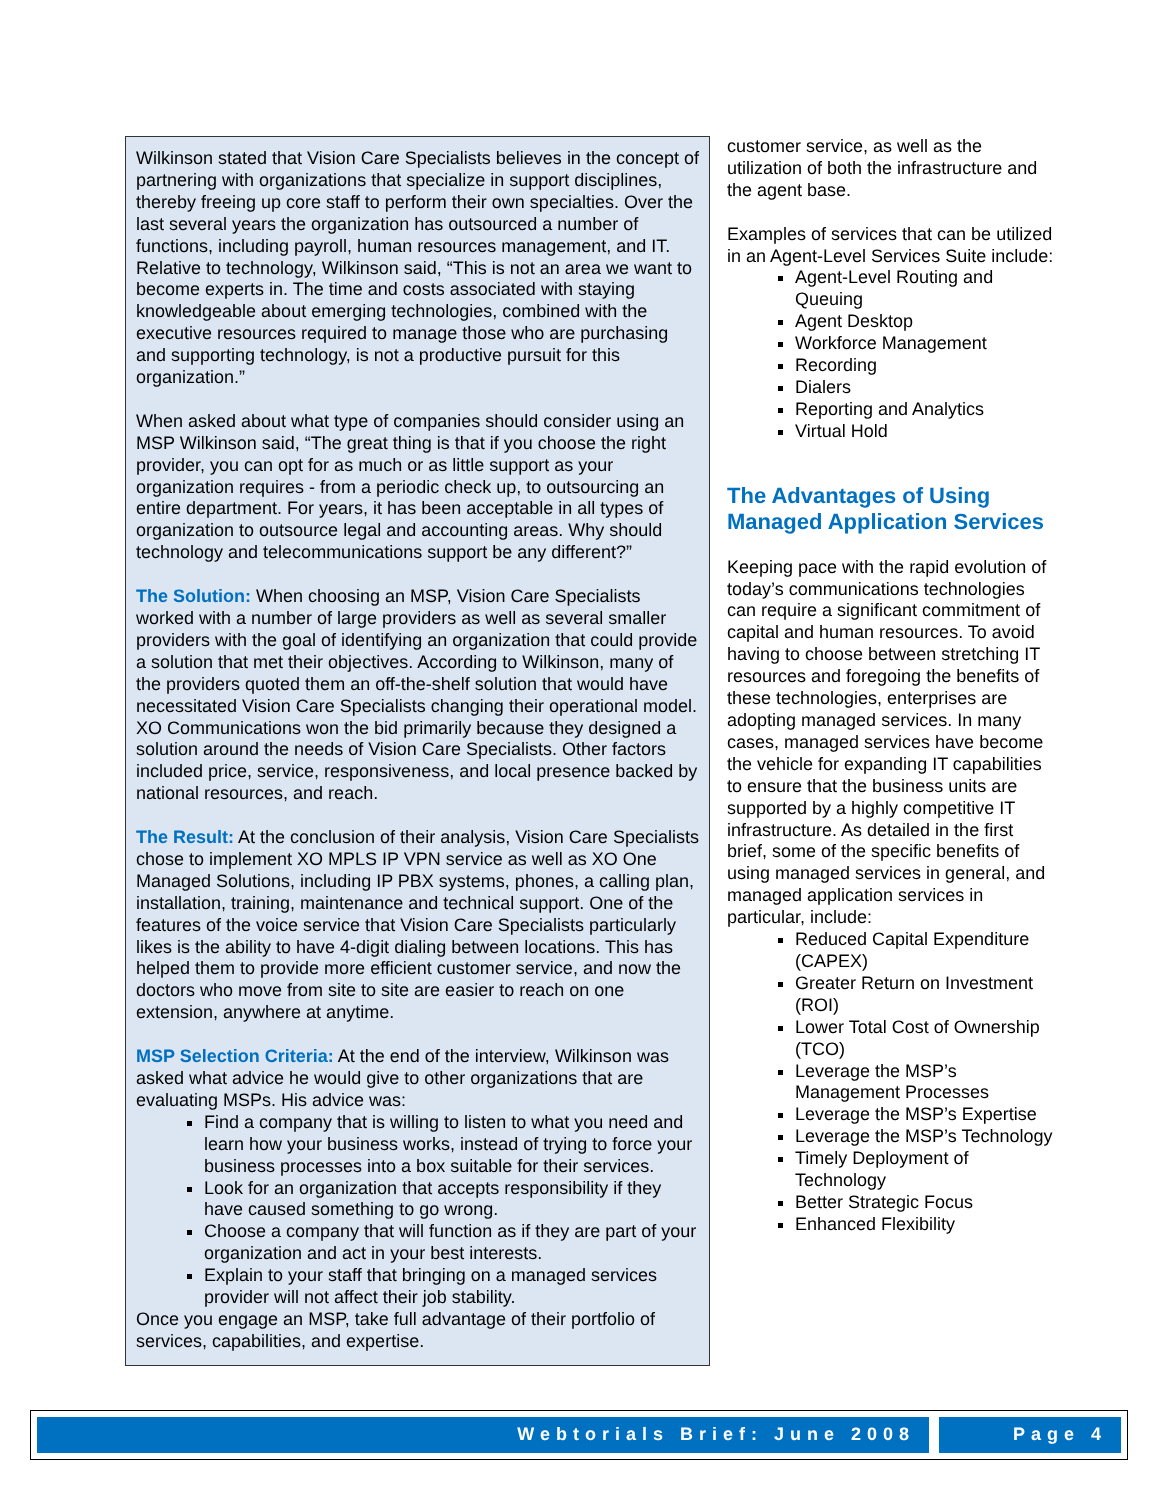Wilkinson stated that Vision Care Specialists believes in the concept of partnering with organizations that specialize in support disciplines, thereby freeing up core staff to perform their own specialties. Over the last several years the organization has outsourced a number of functions, including payroll, human resources management, and IT. Relative to technology, Wilkinson said, “This is not an area we want to become experts in. The time and costs associated with staying knowledgeable about emerging technologies, combined with the executive resources required to manage those who are purchasing and supporting technology, is not a productive pursuit for this organization.”
When asked about what type of companies should consider using an MSP Wilkinson said, “The great thing is that if you choose the right provider, you can opt for as much or as little support as your organization requires - from a periodic check up, to outsourcing an entire department. For years, it has been acceptable in all types of organization to outsource legal and accounting areas. Why should technology and telecommunications support be any different?”
The Solution: When choosing an MSP, Vision Care Specialists worked with a number of large providers as well as several smaller providers with the goal of identifying an organization that could provide a solution that met their objectives. According to Wilkinson, many of the providers quoted them an off-the-shelf solution that would have necessitated Vision Care Specialists changing their operational model. XO Communications won the bid primarily because they designed a solution around the needs of Vision Care Specialists. Other factors included price, service, responsiveness, and local presence backed by national resources, and reach.
The Result: At the conclusion of their analysis, Vision Care Specialists chose to implement XO MPLS IP VPN service as well as XO One Managed Solutions, including IP PBX systems, phones, a calling plan, installation, training, maintenance and technical support. One of the features of the voice service that Vision Care Specialists particularly likes is the ability to have 4-digit dialing between locations. This has helped them to provide more efficient customer service, and now the doctors who move from site to site are easier to reach on one extension, anywhere at anytime.
MSP Selection Criteria: At the end of the interview, Wilkinson was asked what advice he would give to other organizations that are evaluating MSPs. His advice was:
Find a company that is willing to listen to what you need and learn how your business works, instead of trying to force your business processes into a box suitable for their services.
Look for an organization that accepts responsibility if they have caused something to go wrong.
Choose a company that will function as if they are part of your organization and act in your best interests.
Explain to your staff that bringing on a managed services provider will not affect their job stability.
Once you engage an MSP, take full advantage of their portfolio of services, capabilities, and expertise.
customer service, as well as the utilization of both the infrastructure and the agent base.
Examples of services that can be utilized in an Agent-Level Services Suite include:
Agent-Level Routing and Queuing
Agent Desktop
Workforce Management
Recording
Dialers
Reporting and Analytics
Virtual Hold
The Advantages of Using Managed Application Services
Keeping pace with the rapid evolution of today’s communications technologies can require a significant commitment of capital and human resources. To avoid having to choose between stretching IT resources and foregoing the benefits of these technologies, enterprises are adopting managed services. In many cases, managed services have become the vehicle for expanding IT capabilities to ensure that the business units are supported by a highly competitive IT infrastructure. As detailed in the first brief, some of the specific benefits of using managed services in general, and managed application services in particular, include:
Reduced Capital Expenditure (CAPEX)
Greater Return on Investment (ROI)
Lower Total Cost of Ownership (TCO)
Leverage the MSP’s Management Processes
Leverage the MSP’s Expertise
Leverage the MSP’s Technology
Timely Deployment of Technology
Better Strategic Focus
Enhanced Flexibility
Webtorials Brief: June 2008 Page 4